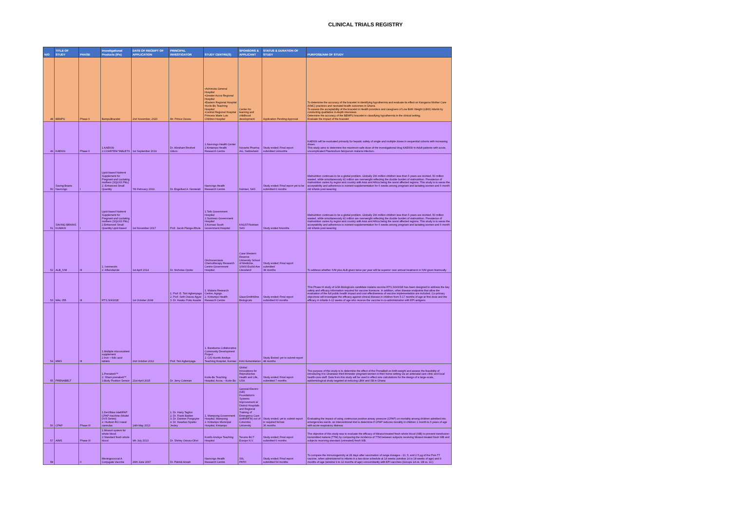CLINICAL TRIALS REGISTRY
| N/O | TITLE OF STUDY | PHASE | Investigational Products (IPs) | DATE OF RECEIPT OF APPLICATION | PRINCIPAL INVESTIGATOR | STUDY CENTRE(S) | SPONSORS & APPLICANT | STATUS & DURATION OF STUDY | PURPOSE/AIM OF STUDY |
| --- | --- | --- | --- | --- | --- | --- | --- | --- | --- |
| 48 | BEMPU | Phase II | BempuBracelet | 2nd November, 2020 | Mr. Prince Owusu | •Achimota General Hospital •Greater Accra Regional Hospital •Eastern Regional Hospital •Korle-Bu Teaching Hospital •Central Regional Hospital Princess Marie Luis Children Hospital | Center for learning and childhood development | Application Pending Approval | To determine the accuracy of the bracelet in identifying hypothermia and evaluate its effect on Kangaroo Mother Care (KMC) practices and neonatal health outcomes in Ghana. To assess the acceptability of the bracelet in Health providers and caregivers of Low Birth Weight (LBW) infants by conducting qualitative in-depth interviews. Determine the accuracy of the BEMPU bracelet in classifying hypothermia in the clinical setting. Evaluate the impact of the bracelet |
| 49 | KAE609 | Phase II | 1.KAE609 2.COARTEM TABLETS | 1st September 2019 | Dr. Abraham Rexford Oduro | 1.Navrongo Health Center 2.Kintampo Health Research Centre | Novartis Pharma AG, Switzerland | Study ended; Final report submitted 14months | KAE609 will be evaluated primarily for hepatic safety of single and multiple doses in sequential cohorts with increasing doses. This study aims to determine the maximum safe dose of the investigational drug KAE609 in Adult patients with acute, uncomplicated Plasmodium falciparum malaria infection.. |
| 50 | Saving Brains Navrongo | I | Lipid-based Nutrient Supplement for Pregnant and Lactating mothers (SQLNS P&L) 2. Enhanced Small Quantity | 7th February 2019 | Dr. Engelbert A. Nonterah | Navrongo Health Research Centre | Nutriset, SAS | Study ended; Final report yet to be submitted 6 months | Malnutrition continues to be a global problem. Globally 156 million children less than 5 years are stunted, 50 million wasted, while simultaneously 42 million are overweight reflecting the double burden of malnutrition. Prevalence of malnutrition varies by region and country with Asia and Africa being the worst affected regions. This study is to ssess the acceptability and adherence to nutrient supplementation for 6 weeks among pregnant and lactating women and 6 month old infants post weaning |
| 51 | SAVING BRAINS KUMASI | I | Lipid-based Nutrient Supplement for Pregnant and Lactating mothers (SQLNS P&L) 2.Enhanced Small Quantity Lipid-based | 1st November 2017 | Prof. Jacob Plange-Rhule | 1.Tafo Government Hospital 2.Suntreso Government Hospital 3.Kumasi South Government Hospital | KNUST/Nutriset SAS | Study ended 6months | Malnutrition continues to be a global problem. Globally 156 million children less than 5 years are stunted, 50 million wasted, while simultaneously 42 million are overweight reflecting the double burden of malnutrition. Prevalence of malnutrition varies by region and country with Asia and Africa being the worst affected regions. This study is to ssess the acceptability and adherence to nutrient supplementation for 6 weeks among pregnant and lactating women and 6 month old infants post weaning |
| 52 | ALB_IVM | III | 1. Ivermectin 2. Albendazole | 1st April 2014 | Dr. Nicholas Opoku | Onchocerciasis Chemotherapy Research Centre Government Hospital. | Case Western Reserve University School of Medicine, 10900 Euclid Ave Cleveland | Study ended; Final report submitted 38 months | To address whether IVM plus ALB given twice per year will be superior over annual treatment or IVM given biannually |
| 53 | MAL 055 | III | RTS,S/AS01E | 1st October 2008 | 1. Prof. E. Tsiri Agbenyaga 2. Prof. Seth Owusu Agyei 3. Dr. Kwaku Poku Asante | 1. Malaria Research Centre, Agogo. 2. Kintampo Health Research Centre | GlaxoSmithKline Biologicals | Study ended; Final report submitted 60 months | This Phase III study of GSK Biologicals candidate malaria vaccine RTS,S/AS01E has been designed to address the key safety and efficacy information required for vaccine licensure. In addition, other disease endpoints that allow the evaluation of the full public health impact and cost effectiveness of vaccine implementation are included. Co-primary objectives will investigate the efficacy against clinical disease in children from 5-17 months of age at first dose and the efficacy in infants 6-12 weeks of age who receive the vaccine in co-administration with EPI antigens |
| 54 | MMS | III | 1.Multiple micronutrient supplement 2.Iron + folic acid tablets | 2nd October 2012 | Prof. Tsiri Agbenyaga | 1. Barekuma Collaborative Community Development Project 2. C/O Komfo Anokye Teaching Hospital, Kumasi | Kirk Humanitarian | Study Ended; yet to submit report 48 months | |
| 55 | PRENABELT | | 1.Prenabelt™ 2. Sham prenabelt™ 3.Body Position Sensor | 21st April 2015 | Dr. Jerry Coleman | Korle-Bu Teaching Hospital, Accra – Korle Bu | Global Innovations for Reproductive Health and Life, USA | Study ended; Final report submitted 7 months | The purpose of this study is to determine the effect of the PrenaBelt on birth-weight and assess the feasibility of introducing it to Ghanaian third-trimester pregnant women in their home setting via an antenatal care clinic and local health-care staff. Data from this study will be used in effect size calculations for the design of a large-scale, epidemiological study targeted at reducing LBW and SB in Ghana |
| 56 | CPAP | Phase III | 1.DeVilbiss IntelliPAP CPAP machine (Model DV5 Series) 2. Hudson RCI nasal cannulas | 14th May 2013 | 1. Dr. Harry Tagbor 2. Dr. Frank Baiden 3. Dr. Damien Punguyire 4. Dr. Kwadwo Nyarko Jectey | 1. Mampong Government Hospital, Mampong 2. Kintampo Municipal Hospital, Kintampo | General Electric (GE) Foundation's Systems Improvement at District Hospitals and Regional Training of Emergency Care (sidHARTe) out of Columbia University | Study ended; yet to submit report in required format. 36 months | Evaluating the impact of using continuous positive airway pressure (CPAP) on mortality among children admitted into emergencies wards. an interventional trial to determine if CPAP reduces morality in children 1 month to 5 years of age with acute respiratory distress |
| 57 | AIMS | Phase III | 1.Mirasol system for whole blood 2.Standard fresh whole blood | 9th July 2013 | Dr. Shirley Owusu-Ofori | Komfo Anokye Teaching Hospital | Terumo BCT Europe N.V. | Study ended; Final report submitted 6 months | The objective of this study was to evaluate the efficacy of Mirasol-treated fresh whole blood (WB) to prevent transfusion-transmitted malaria (TTM) by comparing the incidence of TTM between subjects receiving Mirasol-treated fresh WB and subjects receiving standard (untreated) fresh WB. |
| 58 | | II | Meningococcal A Conjugate Vaccine | 26th June 2007 | Dr. Patrick Ansah | Navrongo Health Research Centre | SIIL PATH | Study ended; Final report submitted 54 months | To compare the immunogenicity at 28 days after vaccination of range dosages - 10, 5, and 2.5 µg of the PsA-TT vaccine, when administered to infants in a two-dose schedule at 14 weeks (window 14 to 18 weeks of age) and 9 months of age (window 9 to 12 months of age) concomitantly with EPI vaccines (Groups 1A vs. 1B vs. 1C) |